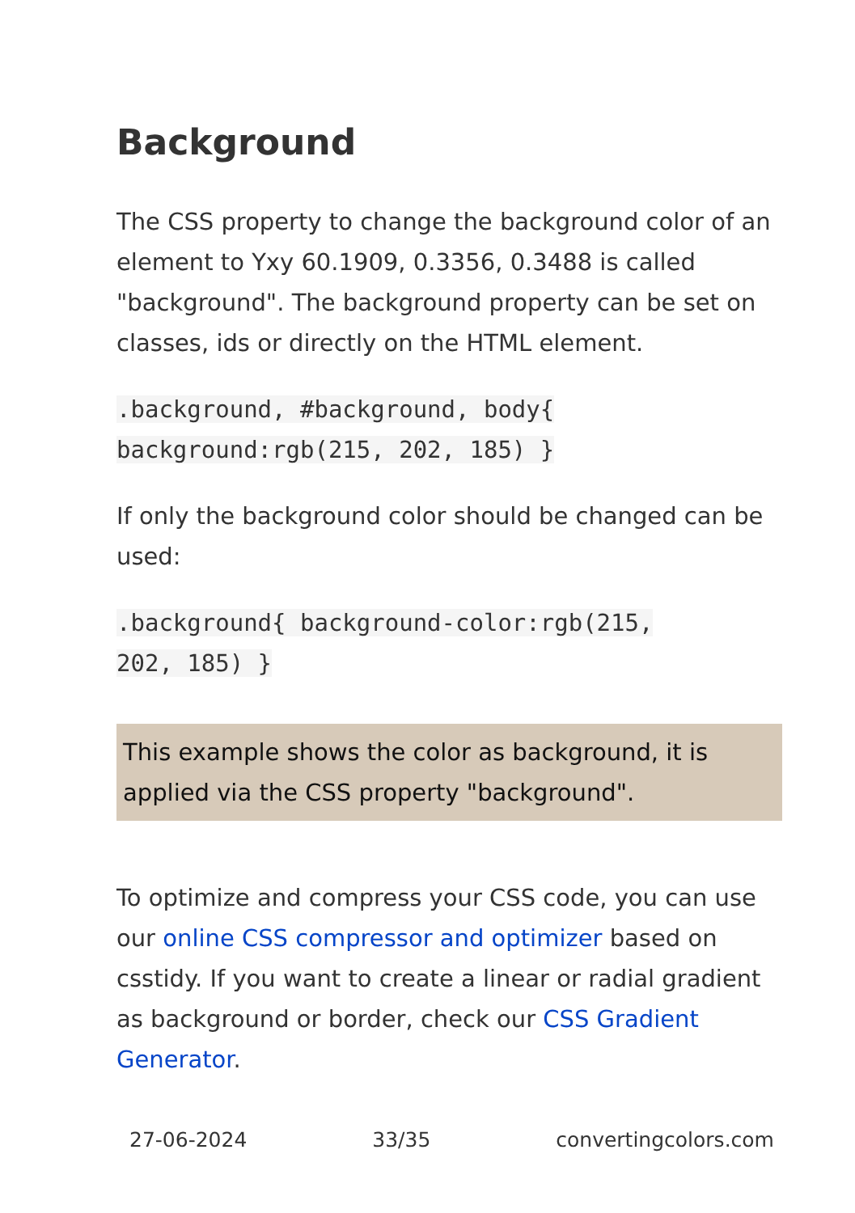Background
The CSS property to change the background color of an element to Yxy 60.1909, 0.3356, 0.3488 is called "background". The background property can be set on classes, ids or directly on the HTML element.
.background, #background, body{
background:rgb(215, 202, 185) }
If only the background color should be changed can be used:
.background{ background-color:rgb(215,
202, 185) }
This example shows the color as background, it is applied via the CSS property "background".
To optimize and compress your CSS code, you can use our online CSS compressor and optimizer based on csstidy. If you want to create a linear or radial gradient as background or border, check our CSS Gradient Generator.
27-06-2024 33/35 convertingcolors.com